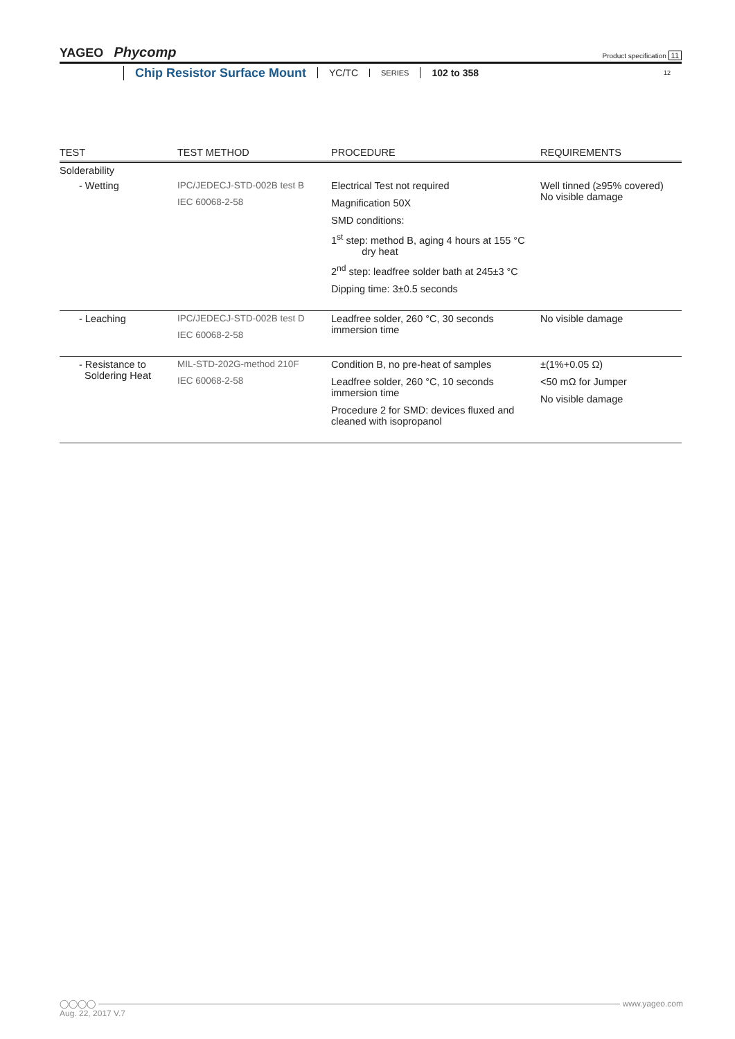YAGEO Phycomp
Product specification 11
Chip Resistor Surface Mount YC/TC SERIES 102 to 358 12
| TEST | TEST METHOD | PROCEDURE | REQUIREMENTS |
| --- | --- | --- | --- |
| Solderability | | | |
| - Wetting | IPC/JEDECJ-STD-002B test B IEC 60068-2-58 | Electrical Test not required Magnification 50X SMD conditions: 1<sup>st</sup> step: method B, aging 4 hours at 155 °C dry heat 2<sup>nd</sup> step: leadfree solder bath at 245±3 °C Dipping time: 3±0.5 seconds | Well tinned (≥95% covered) No visible damage |
| - Leaching | IPC/JEDECJ-STD-002B test D IEC 60068-2-58 | Leadfree solder, 260 °C, 30 seconds immersion time | No visible damage |
| - Resistance to Soldering Heat | MIL-STD-202G-method 210F IEC 60068-2-58 | Condition B, no pre-heat of samples Leadfree solder, 260 °C, 10 seconds immersion time Procedure 2 for SMD: devices fluxed and cleaned with isopropanol | ±(1%+0.05 Ω) <50 mΩ for Jumper No visible damage |
◯◯◯◯ www.yageo.com
Aug. 22, 2017 V.7